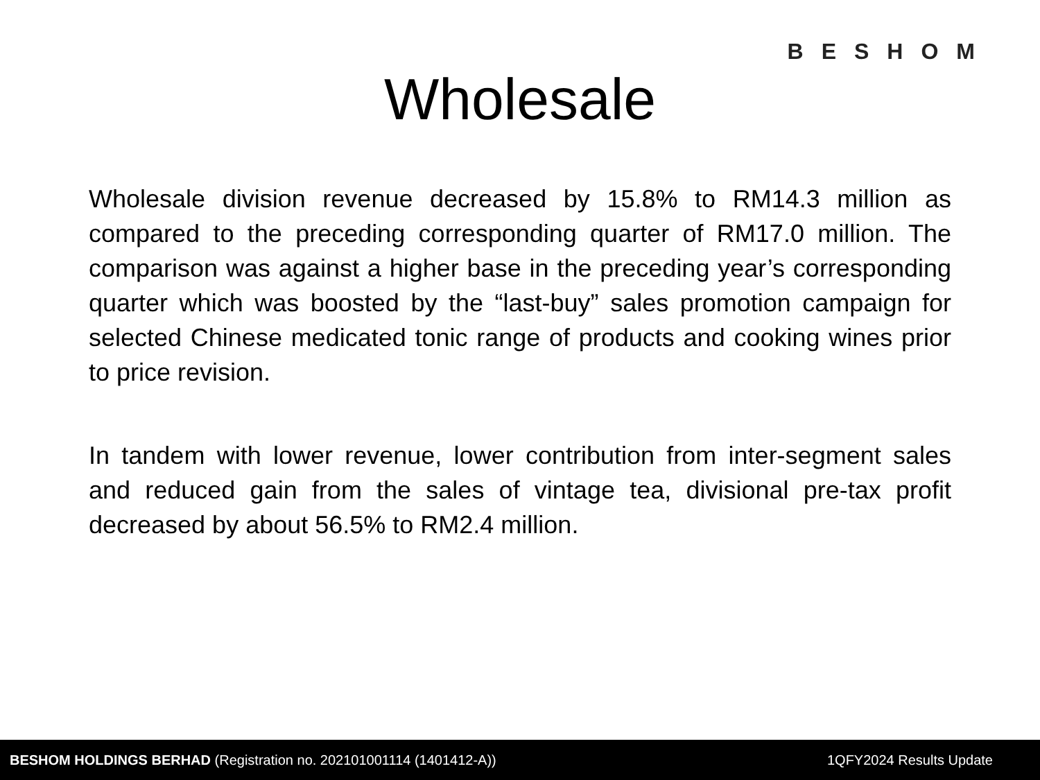BESHOM
Wholesale
Wholesale division revenue decreased by 15.8% to RM14.3 million as compared to the preceding corresponding quarter of RM17.0 million. The comparison was against a higher base in the preceding year’s corresponding quarter which was boosted by the “last-buy” sales promotion campaign for selected Chinese medicated tonic range of products and cooking wines prior to price revision.
In tandem with lower revenue, lower contribution from inter-segment sales and reduced gain from the sales of vintage tea, divisional pre-tax profit decreased by about 56.5% to RM2.4 million.
BESHOM HOLDINGS BERHAD (Registration no. 202101001114 (1401412-A)) 1QFY2024 Results Update